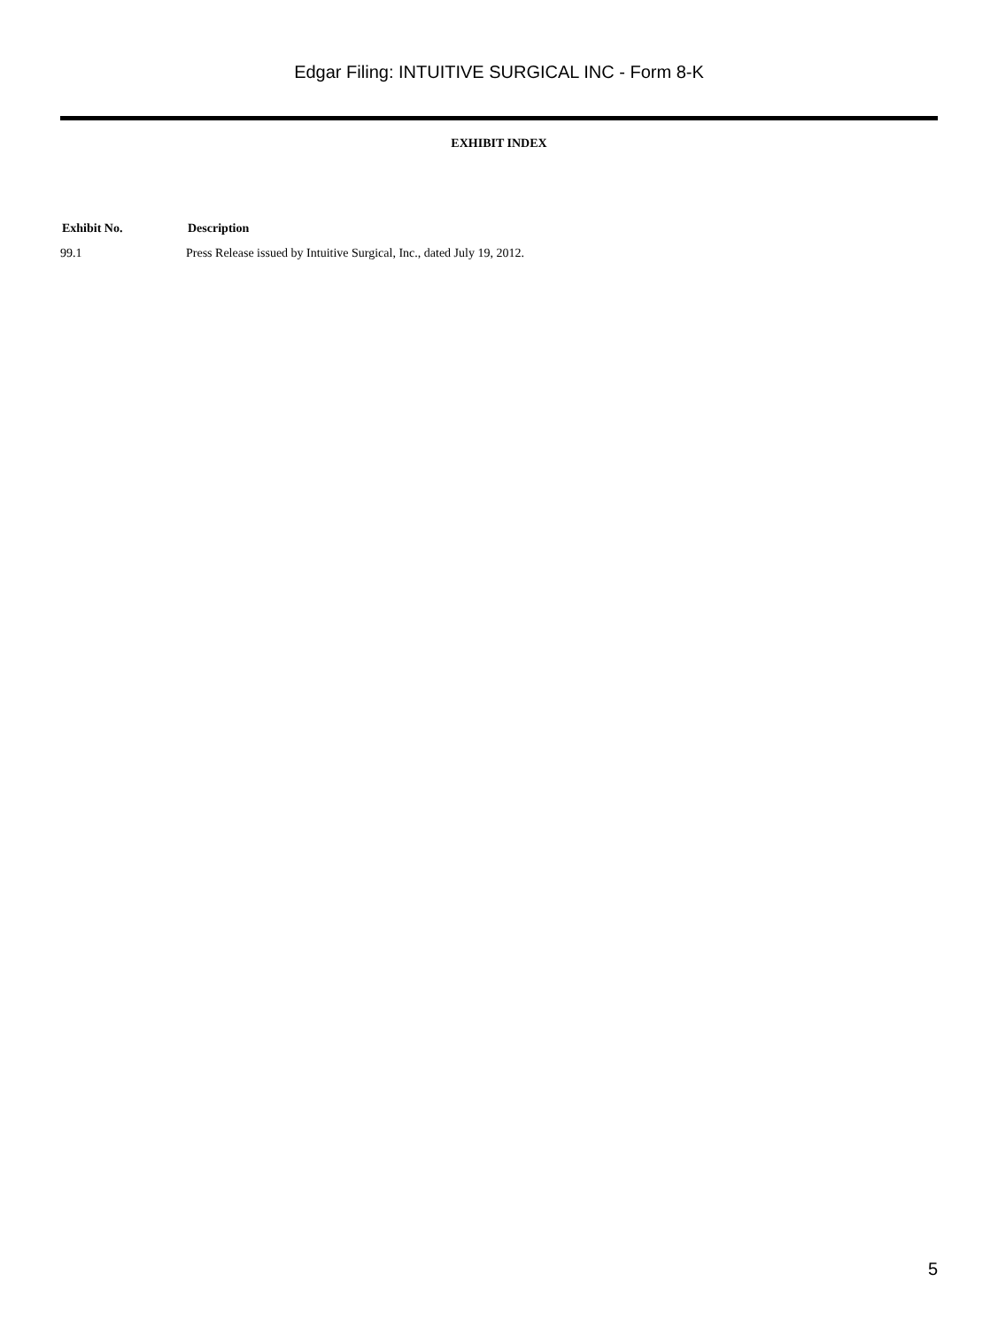Edgar Filing: INTUITIVE SURGICAL INC - Form 8-K
EXHIBIT INDEX
| Exhibit No. | Description |
| --- | --- |
| 99.1 | Press Release issued by Intuitive Surgical, Inc., dated July 19, 2012. |
5